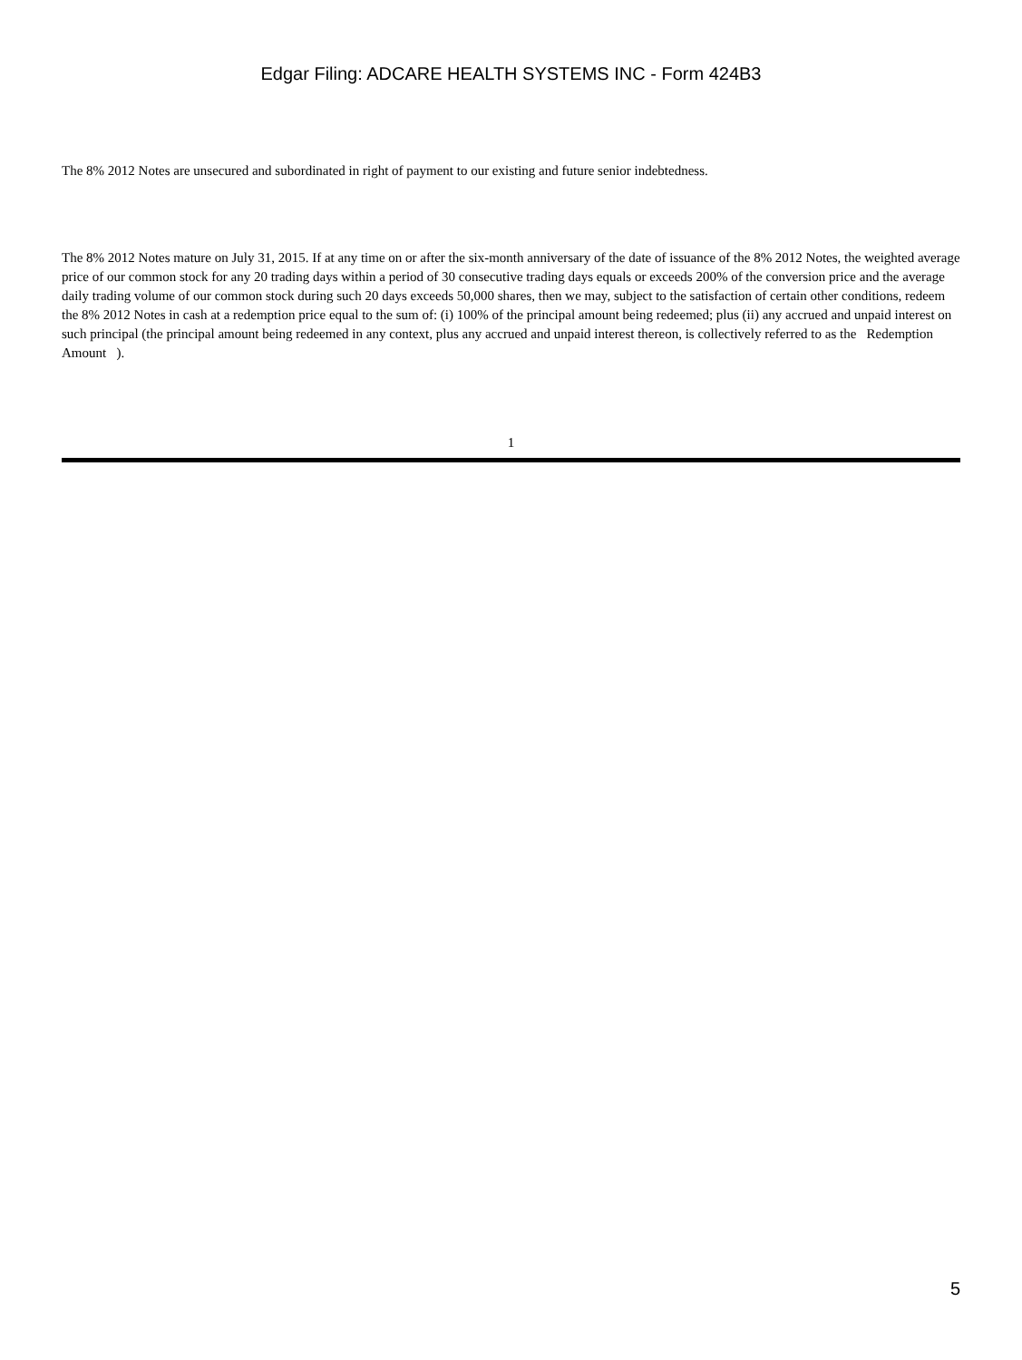Edgar Filing: ADCARE HEALTH SYSTEMS INC - Form 424B3
The 8% 2012 Notes are unsecured and subordinated in right of payment to our existing and future senior indebtedness.
The 8% 2012 Notes mature on July 31, 2015. If at any time on or after the six-month anniversary of the date of issuance of the 8% 2012 Notes, the weighted average price of our common stock for any 20 trading days within a period of 30 consecutive trading days equals or exceeds 200% of the conversion price and the average daily trading volume of our common stock during such 20 days exceeds 50,000 shares, then we may, subject to the satisfaction of certain other conditions, redeem the 8% 2012 Notes in cash at a redemption price equal to the sum of: (i) 100% of the principal amount being redeemed; plus (ii) any accrued and unpaid interest on such principal (the principal amount being redeemed in any context, plus any accrued and unpaid interest thereon, is collectively referred to as the Redemption Amount ).
1
5